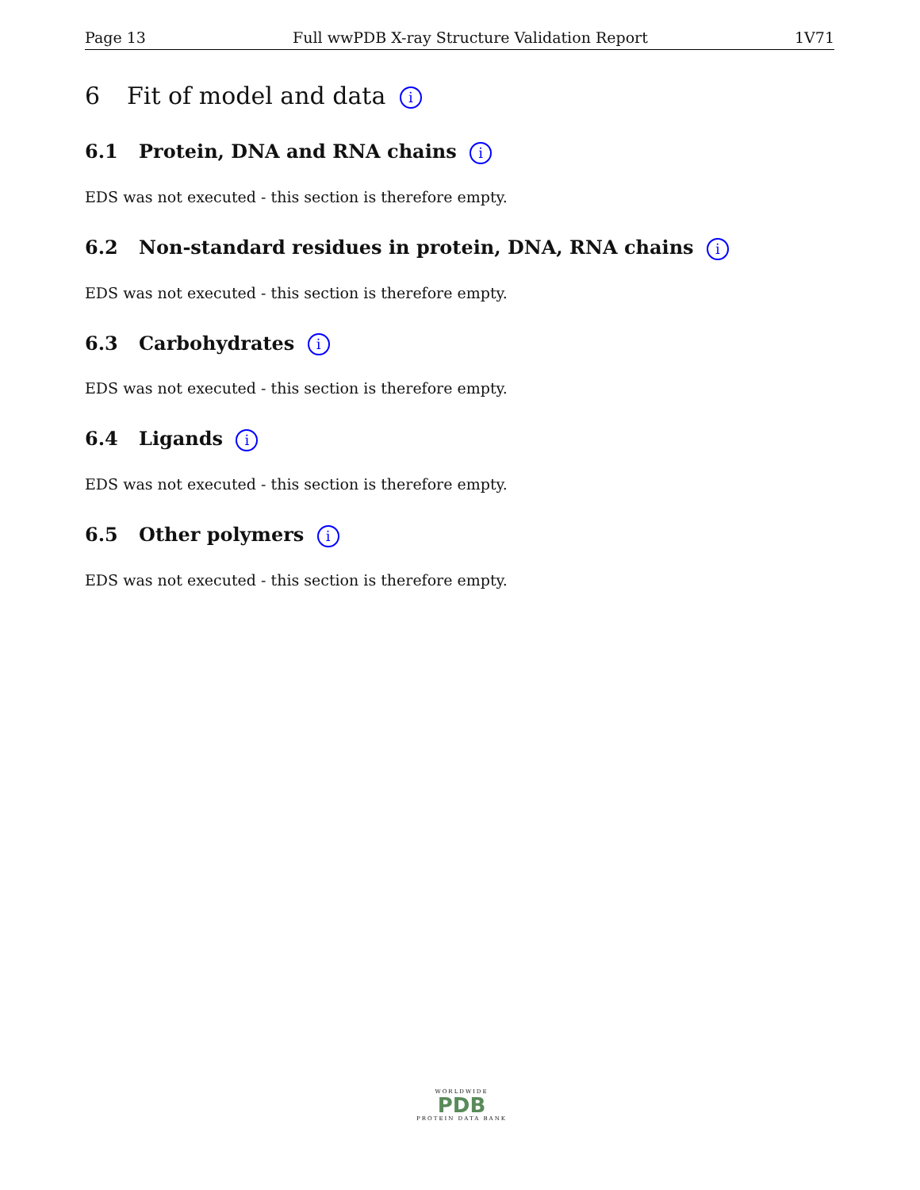Page 13 Full wwPDB X-ray Structure Validation Report 1V71
6 Fit of model and data i
6.1 Protein, DNA and RNA chains i
EDS was not executed - this section is therefore empty.
6.2 Non-standard residues in protein, DNA, RNA chains i
EDS was not executed - this section is therefore empty.
6.3 Carbohydrates i
EDS was not executed - this section is therefore empty.
6.4 Ligands i
EDS was not executed - this section is therefore empty.
6.5 Other polymers i
EDS was not executed - this section is therefore empty.
WORLDWIDE
PDB
PROTEIN DATA BANK